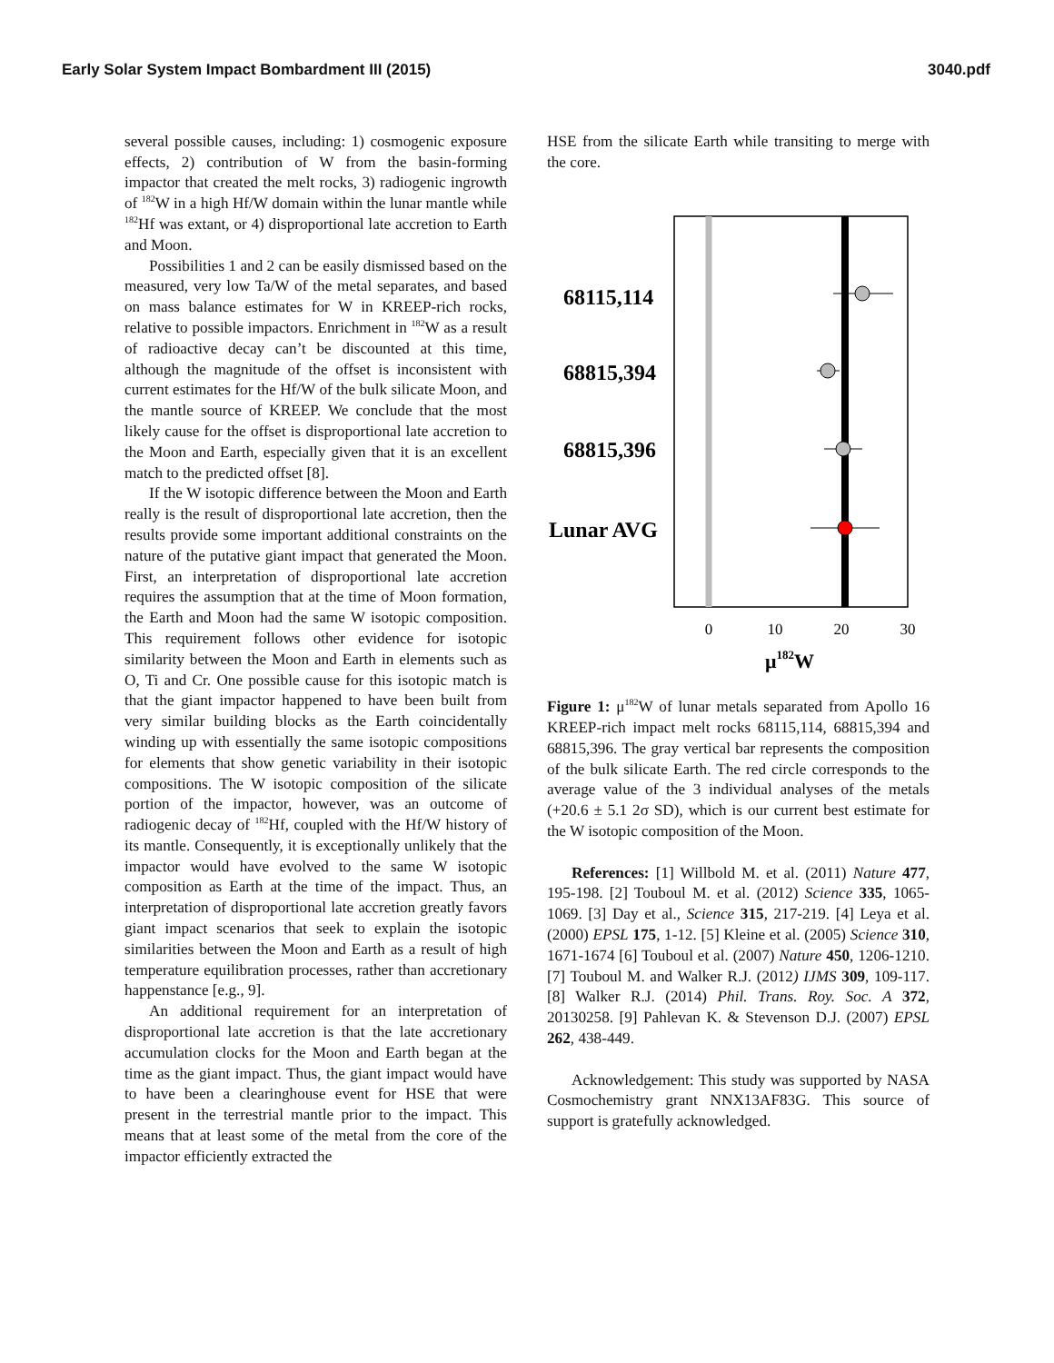Early Solar System Impact Bombardment III (2015) 3040.pdf
several possible causes, including: 1) cosmogenic exposure effects, 2) contribution of W from the basin-forming impactor that created the melt rocks, 3) radiogenic ingrowth of <sup>182</sup>W in a high Hf/W domain within the lunar mantle while <sup>182</sup>Hf was extant, or 4) disproportional late accretion to Earth and Moon.
Possibilities 1 and 2 can be easily dismissed based on the measured, very low Ta/W of the metal separates, and based on mass balance estimates for W in KREEP-rich rocks, relative to possible impactors. Enrichment in <sup>182</sup>W as a result of radioactive decay can’t be discounted at this time, although the magnitude of the offset is inconsistent with current estimates for the Hf/W of the bulk silicate Moon, and the mantle source of KREEP. We conclude that the most likely cause for the offset is disproportional late accretion to the Moon and Earth, especially given that it is an excellent match to the predicted offset [8].
If the W isotopic difference between the Moon and Earth really is the result of disproportional late accretion, then the results provide some important additional constraints on the nature of the putative giant impact that generated the Moon. First, an interpretation of disproportional late accretion requires the assumption that at the time of Moon formation, the Earth and Moon had the same W isotopic composition. This requirement follows other evidence for isotopic similarity between the Moon and Earth in elements such as O, Ti and Cr. One possible cause for this isotopic match is that the giant impactor happened to have been built from very similar building blocks as the Earth coincidentally winding up with essentially the same isotopic compositions for elements that show genetic variability in their isotopic compositions. The W isotopic composition of the silicate portion of the impactor, however, was an outcome of radiogenic decay of <sup>182</sup>Hf, coupled with the Hf/W history of its mantle. Consequently, it is exceptionally unlikely that the impactor would have evolved to the same W isotopic composition as Earth at the time of the impact. Thus, an interpretation of disproportional late accretion greatly favors giant impact scenarios that seek to explain the isotopic similarities between the Moon and Earth as a result of high temperature equilibration processes, rather than accretionary happenstance [e.g., 9].
An additional requirement for an interpretation of disproportional late accretion is that the late accretionary accumulation clocks for the Moon and Earth began at the time as the giant impact. Thus, the giant impact would have to have been a clearinghouse event for HSE that were present in the terrestrial mantle prior to the impact. This means that at least some of the metal from the core of the impactor efficiently extracted the
HSE from the silicate Earth while transiting to merge with the core.
68115,114
68815,394
68815,396
Lunar AVG
0
10
20
30
μ182W
Figure 1: μ<sup>182</sup>W of lunar metals separated from Apollo 16 KREEP-rich impact melt rocks 68115,114, 68815,394 and 68815,396. The gray vertical bar represents the composition of the bulk silicate Earth. The red circle corresponds to the average value of the 3 individual analyses of the metals (+20.6 ± 5.1 2σ SD), which is our current best estimate for the W isotopic composition of the Moon.
References: [1] Willbold M. et al. (2011) Nature 477, 195-198. [2] Touboul M. et al. (2012) Science 335, 1065-1069. [3] Day et al., Science 315, 217-219. [4] Leya et al. (2000) EPSL 175, 1-12. [5] Kleine et al. (2005) Science 310, 1671-1674 [6] Touboul et al. (2007) Nature 450, 1206-1210. [7] Touboul M. and Walker R.J. (2012) IJMS 309, 109-117. [8] Walker R.J. (2014) Phil. Trans. Roy. Soc. A 372, 20130258. [9] Pahlevan K. & Stevenson D.J. (2007) EPSL 262, 438-449.
Acknowledgement: This study was supported by NASA Cosmochemistry grant NNX13AF83G. This source of support is gratefully acknowledged.